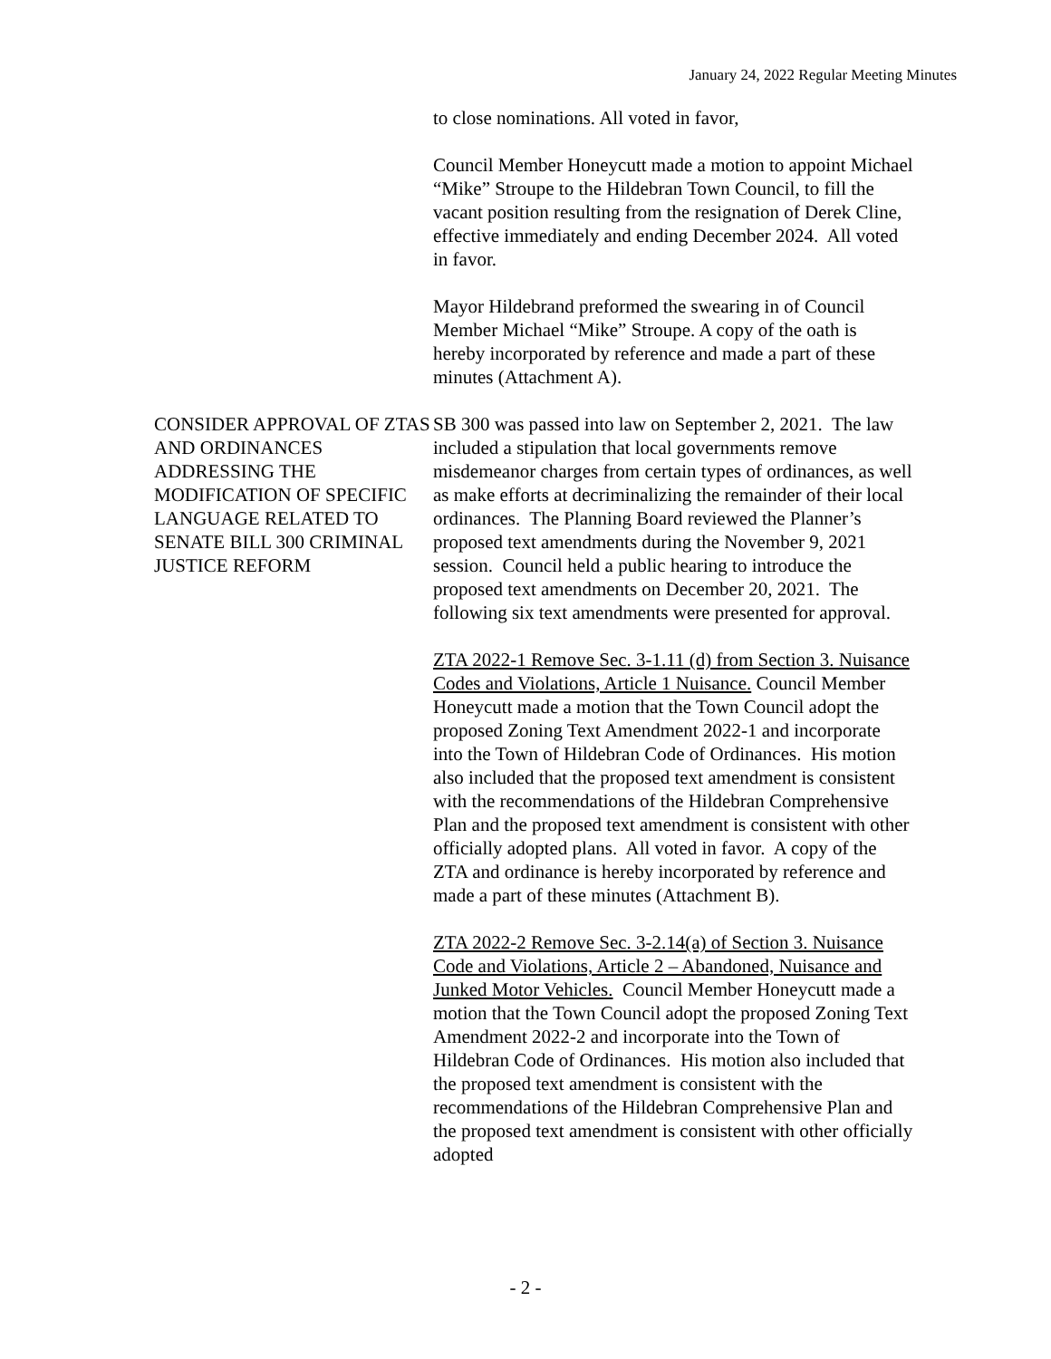January 24, 2022 Regular Meeting Minutes
to close nominations. All voted in favor,
Council Member Honeycutt made a motion to appoint Michael “Mike” Stroupe to the Hildebran Town Council, to fill the vacant position resulting from the resignation of Derek Cline, effective immediately and ending December 2024. All voted in favor.
Mayor Hildebrand preformed the swearing in of Council Member Michael “Mike” Stroupe. A copy of the oath is hereby incorporated by reference and made a part of these minutes (Attachment A).
CONSIDER APPROVAL OF ZTAS AND ORDINANCES ADDRESSING THE MODIFICATION OF SPECIFIC LANGUAGE RELATED TO SENATE BILL 300 CRIMINAL JUSTICE REFORM
SB 300 was passed into law on September 2, 2021. The law included a stipulation that local governments remove misdemeanor charges from certain types of ordinances, as well as make efforts at decriminalizing the remainder of their local ordinances. The Planning Board reviewed the Planner’s proposed text amendments during the November 9, 2021 session. Council held a public hearing to introduce the proposed text amendments on December 20, 2021. The following six text amendments were presented for approval.
ZTA 2022-1 Remove Sec. 3-1.11 (d) from Section 3. Nuisance Codes and Violations, Article 1 Nuisance. Council Member Honeycutt made a motion that the Town Council adopt the proposed Zoning Text Amendment 2022-1 and incorporate into the Town of Hildebran Code of Ordinances. His motion also included that the proposed text amendment is consistent with the recommendations of the Hildebran Comprehensive Plan and the proposed text amendment is consistent with other officially adopted plans. All voted in favor. A copy of the ZTA and ordinance is hereby incorporated by reference and made a part of these minutes (Attachment B).
ZTA 2022-2 Remove Sec. 3-2.14(a) of Section 3. Nuisance Code and Violations, Article 2 – Abandoned, Nuisance and Junked Motor Vehicles. Council Member Honeycutt made a motion that the Town Council adopt the proposed Zoning Text Amendment 2022-2 and incorporate into the Town of Hildebran Code of Ordinances. His motion also included that the proposed text amendment is consistent with the recommendations of the Hildebran Comprehensive Plan and the proposed text amendment is consistent with other officially adopted
- 2 -